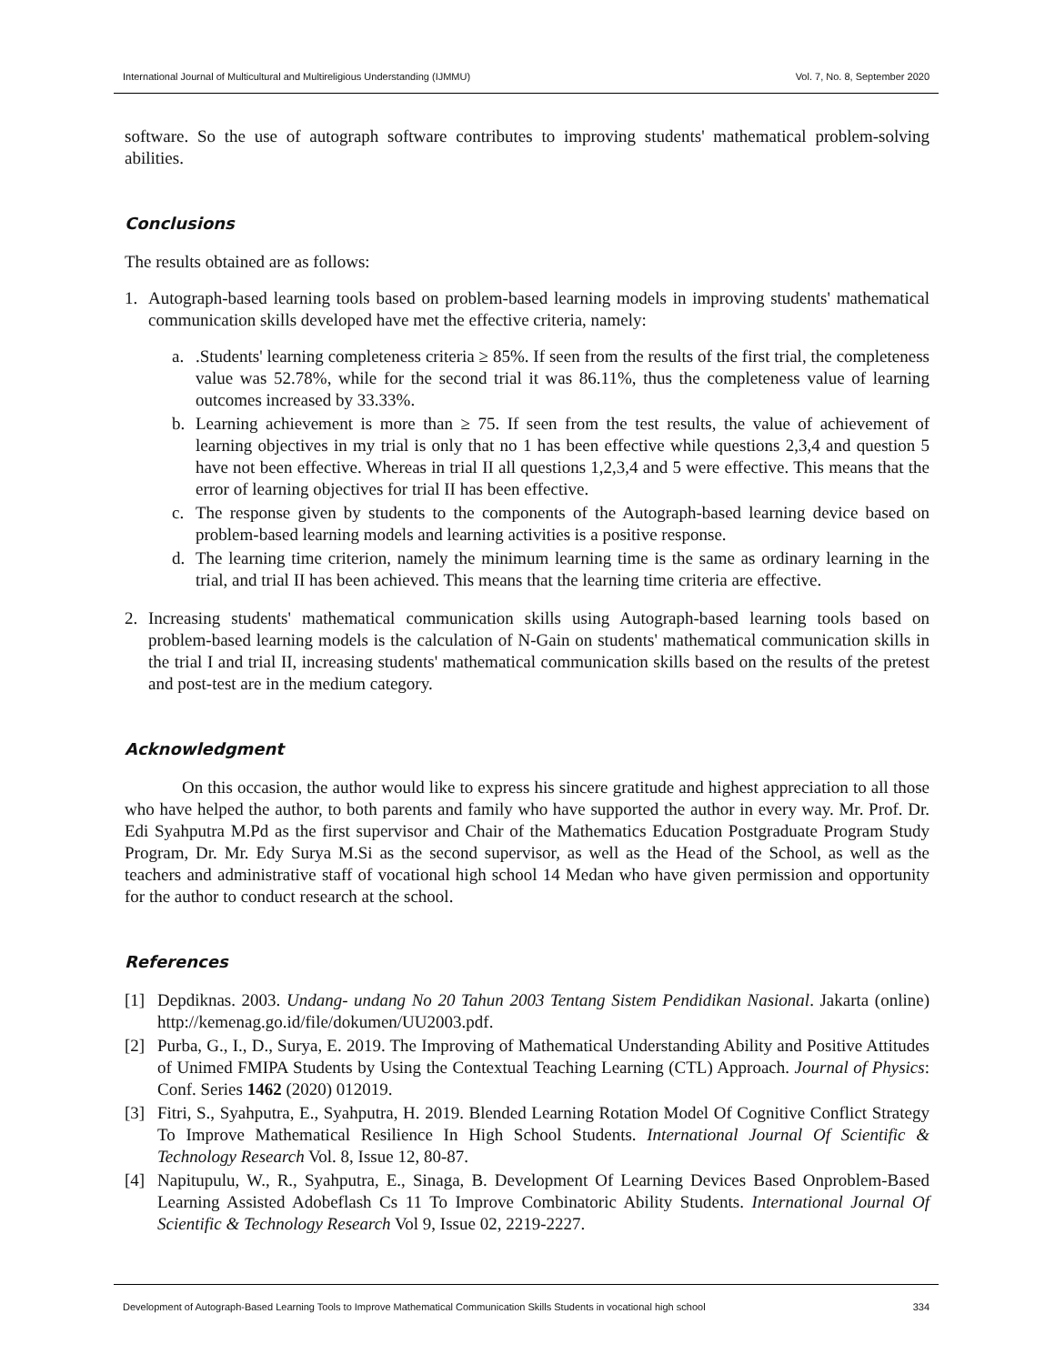International Journal of Multicultural and Multireligious Understanding (IJMMU) Vol. 7, No. 8, September 2020
software. So the use of autograph software contributes to improving students' mathematical problem-solving abilities.
Conclusions
The results obtained are as follows:
1. Autograph-based learning tools based on problem-based learning models in improving students' mathematical communication skills developed have met the effective criteria, namely:
a. .Students' learning completeness criteria ≥ 85%. If seen from the results of the first trial, the completeness value was 52.78%, while for the second trial it was 86.11%, thus the completeness value of learning outcomes increased by 33.33%.
b. Learning achievement is more than ≥ 75. If seen from the test results, the value of achievement of learning objectives in my trial is only that no 1 has been effective while questions 2,3,4 and question 5 have not been effective. Whereas in trial II all questions 1,2,3,4 and 5 were effective. This means that the error of learning objectives for trial II has been effective.
c. The response given by students to the components of the Autograph-based learning device based on problem-based learning models and learning activities is a positive response.
d. The learning time criterion, namely the minimum learning time is the same as ordinary learning in the trial, and trial II has been achieved. This means that the learning time criteria are effective.
2. Increasing students' mathematical communication skills using Autograph-based learning tools based on problem-based learning models is the calculation of N-Gain on students' mathematical communication skills in the trial I and trial II, increasing students' mathematical communication skills based on the results of the pretest and post-test are in the medium category.
Acknowledgment
On this occasion, the author would like to express his sincere gratitude and highest appreciation to all those who have helped the author, to both parents and family who have supported the author in every way. Mr. Prof. Dr. Edi Syahputra M.Pd as the first supervisor and Chair of the Mathematics Education Postgraduate Program Study Program, Dr. Mr. Edy Surya M.Si as the second supervisor, as well as the Head of the School, as well as the teachers and administrative staff of vocational high school 14 Medan who have given permission and opportunity for the author to conduct research at the school.
References
[1] Depdiknas. 2003. Undang- undang No 20 Tahun 2003 Tentang Sistem Pendidikan Nasional. Jakarta (online) http://kemenag.go.id/file/dokumen/UU2003.pdf.
[2] Purba, G., I., D., Surya, E. 2019. The Improving of Mathematical Understanding Ability and Positive Attitudes of Unimed FMIPA Students by Using the Contextual Teaching Learning (CTL) Approach. Journal of Physics: Conf. Series 1462 (2020) 012019.
[3] Fitri, S., Syahputra, E., Syahputra, H. 2019. Blended Learning Rotation Model Of Cognitive Conflict Strategy To Improve Mathematical Resilience In High School Students. International Journal Of Scientific & Technology Research Vol. 8, Issue 12, 80-87.
[4] Napitupulu, W., R., Syahputra, E., Sinaga, B. Development Of Learning Devices Based Onproblem-Based Learning Assisted Adobeflash Cs 11 To Improve Combinatoric Ability Students. International Journal Of Scientific & Technology Research Vol 9, Issue 02, 2219-2227.
Development of Autograph-Based Learning Tools to Improve Mathematical Communication Skills Students in vocational high school 334